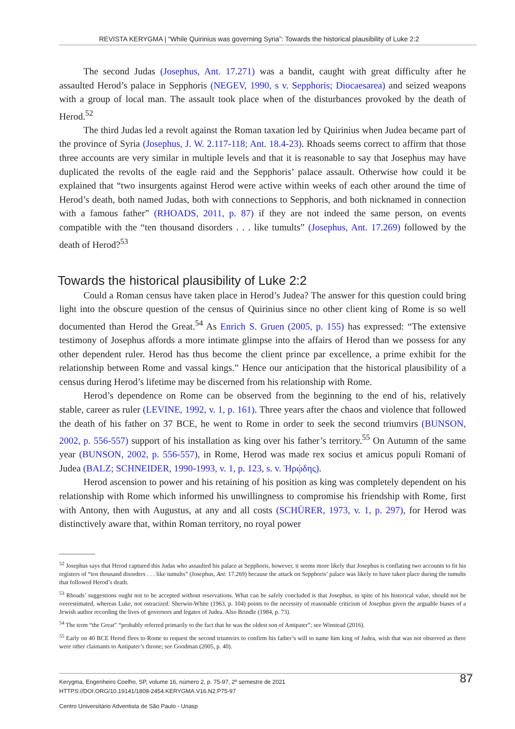REVISTA KERYGMA | “While Quirinius was governing Syria”: Towards the historical plausibility of Luke 2:2
The second Judas (Josephus, Ant. 17.271) was a bandit, caught with great difficulty after he assaulted Herod’s palace in Sepphoris (NEGEV, 1990, s v. Sepphoris; Diocaesarea) and seized weapons with a group of local man. The assault took place when of the disturbances provoked by the death of Herod.<sup>52</sup>
The third Judas led a revolt against the Roman taxation led by Quirinius when Judea became part of the province of Syria (Josephus, J. W. 2.117-118; Ant. 18.4-23). Rhoads seems correct to affirm that those three accounts are very similar in multiple levels and that it is reasonable to say that Josephus may have duplicated the revolts of the eagle raid and the Sepphoris’ palace assault. Otherwise how could it be explained that “two insurgents against Herod were active within weeks of each other around the time of Herod’s death, both named Judas, both with connections to Sepphoris, and both nicknamed in connection with a famous father” (RHOADS, 2011, p. 87) if they are not indeed the same person, on events compatible with the “ten thousand disorders . . . like tumults” (Josephus, Ant. 17.269) followed by the death of Herod?<sup>53</sup>
Towards the historical plausibility of Luke 2:2
Could a Roman census have taken place in Herod’s Judea? The answer for this question could bring light into the obscure question of the census of Quirinius since no other client king of Rome is so well documented than Herod the Great.<sup>54</sup> As Enrich S. Gruen (2005, p. 155) has expressed: “The extensive testimony of Josephus affords a more intimate glimpse into the affairs of Herod than we possess for any other dependent ruler. Herod has thus become the client prince par excellence, a prime exhibit for the relationship between Rome and vassal kings.” Hence our anticipation that the historical plausibility of a census during Herod’s lifetime may be discerned from his relationship with Rome.
Herod’s dependence on Rome can be observed from the beginning to the end of his, relatively stable, career as ruler (LEVINE, 1992, v. 1, p. 161). Three years after the chaos and violence that followed the death of his father on 37 BCE, he went to Rome in order to seek the second triumvirs (BUNSON, 2002, p. 556-557) support of his installation as king over his father’s territory.<sup>55</sup> On Autumn of the same year (BUNSON, 2002, p. 556-557), in Rome, Herod was made rex socius et amicus populi Romani of Judea (BALZ; SCHNEIDER, 1990-1993, v. 1, p. 123, s. v. Ἡρῴδης).
Herod ascension to power and his retaining of his position as king was completely dependent on his relationship with Rome which informed his unwillingness to compromise his friendship with Rome, first with Antony, then with Augustus, at any and all costs (SCHÜRER, 1973, v. 1, p. 297), for Herod was distinctively aware that, within Roman territory, no royal power
..................
<sup>52</sup> Josephus says that Herod captured this Judas who assaulted his palace at Sepphoris, however, it seems more likely that Josephus is conflating two accounts to fit his registers of “ten thousand disorders . . . like tumults” (Josephus, Ant. 17.269) because the attack on Sepphoris’ palace was likely to have taken place during the tumults that followed Herod’s death.
<sup>53</sup> Rhoads’ suggestions ought not to be accepted without reservations. What can be safely concluded is that Josephus, in spite of his historical value, should not be overestimated, whereas Luke, not ostracized. Sherwin-White (1963, p. 104) points to the necessity of reasonable criticism of Josephus given the arguable biases of a Jewish author recording the lives of governors and legates of Judea. Also Brindle (1984, p. 73).
<sup>54</sup> The term “the Great” “probably referred primarily to the fact that he was the oldest son of Antipater”; see Winstead (2016).
<sup>55</sup> Early on 40 BCE Herod flees to Rome to request the second triumvirs to confirm his father’s will to name him king of Judea, wish that was not observed as there were other claimants to Antipater’s throne; see Goodman (2005, p. 40).
87 Kerygma, Engenheiro Coelho, SP, volume 16, número 2, p. 75-97, 2º semestre de 2021
HTTPS://DOI.ORG/10.19141/1809-2454.KERYGMA.V16.N2.P75-97
Centro Universitário Adventista de São Paulo - Unasp